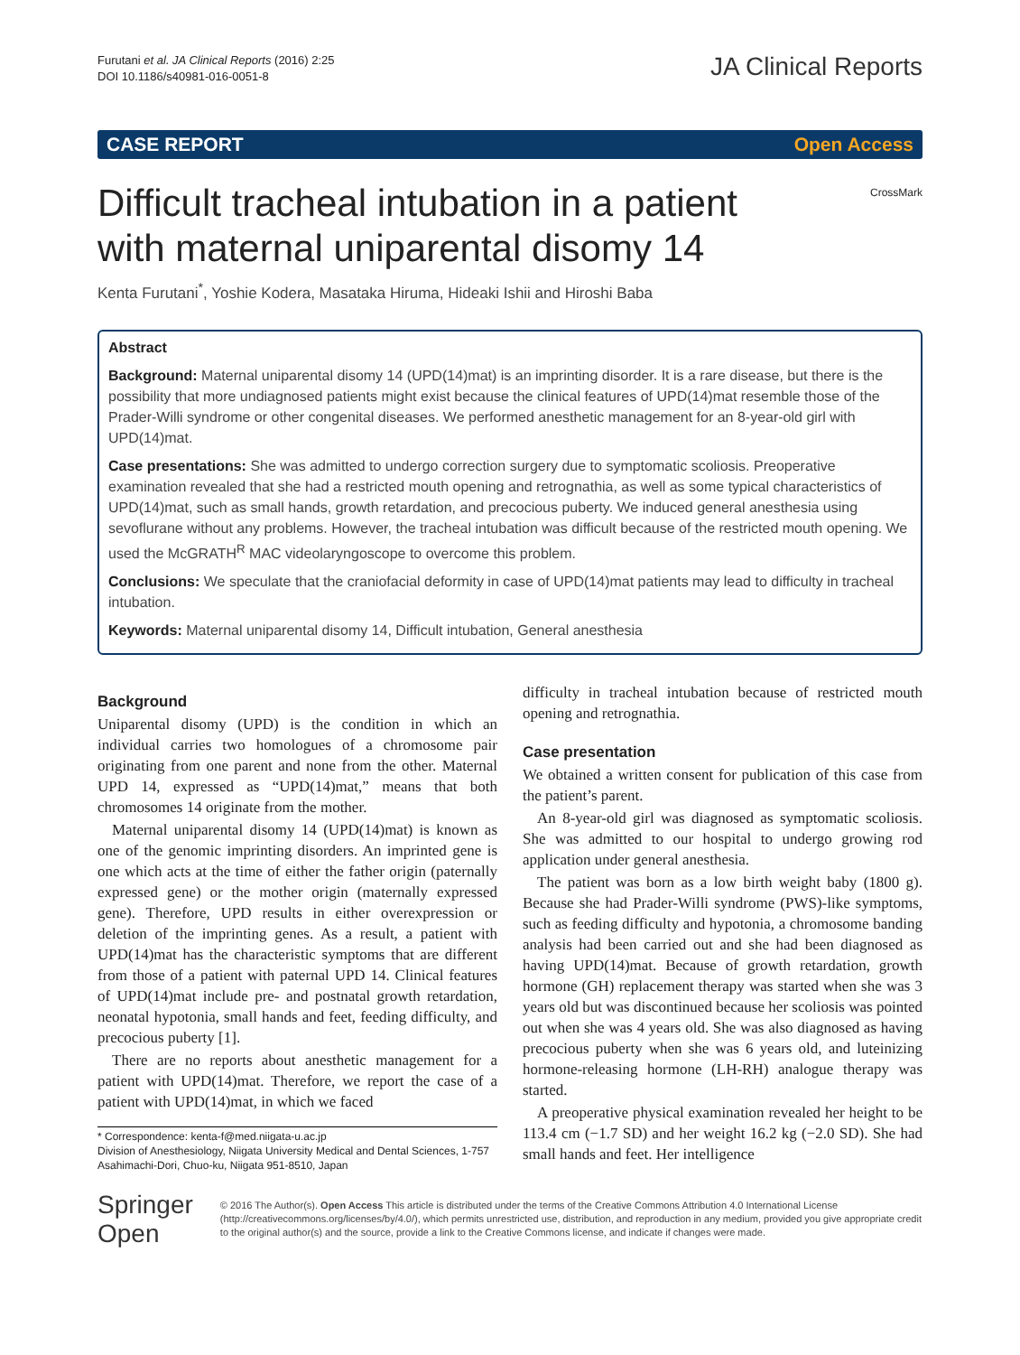Furutani et al. JA Clinical Reports (2016) 2:25
DOI 10.1186/s40981-016-0051-8
JA Clinical Reports
CASE REPORT Open Access
Difficult tracheal intubation in a patient
with maternal uniparental disomy 14
CrossMark
Kenta Furutani<sup>*</sup>, Yoshie Kodera, Masataka Hiruma, Hideaki Ishii and Hiroshi Baba
Abstract
Background: Maternal uniparental disomy 14 (UPD(14)mat) is an imprinting disorder. It is a rare disease, but there is the possibility that more undiagnosed patients might exist because the clinical features of UPD(14)mat resemble those of the Prader-Willi syndrome or other congenital diseases. We performed anesthetic management for an 8-year-old girl with UPD(14)mat.
Case presentations: She was admitted to undergo correction surgery due to symptomatic scoliosis. Preoperative examination revealed that she had a restricted mouth opening and retrognathia, as well as some typical characteristics of UPD(14)mat, such as small hands, growth retardation, and precocious puberty. We induced general anesthesia using sevoflurane without any problems. However, the tracheal intubation was difficult because of the restricted mouth opening. We used the McGRATH<sup>R</sup> MAC videolaryngoscope to overcome this problem.
Conclusions: We speculate that the craniofacial deformity in case of UPD(14)mat patients may lead to difficulty in tracheal intubation.
Keywords: Maternal uniparental disomy 14, Difficult intubation, General anesthesia
Background
Uniparental disomy (UPD) is the condition in which an individual carries two homologues of a chromosome pair originating from one parent and none from the other. Maternal UPD 14, expressed as “UPD(14)mat,” means that both chromosomes 14 originate from the mother.
Maternal uniparental disomy 14 (UPD(14)mat) is known as one of the genomic imprinting disorders. An imprinted gene is one which acts at the time of either the father origin (paternally expressed gene) or the mother origin (maternally expressed gene). Therefore, UPD results in either overexpression or deletion of the imprinting genes. As a result, a patient with UPD(14)mat has the characteristic symptoms that are different from those of a patient with paternal UPD 14. Clinical features of UPD(14)mat include pre- and postnatal growth retardation, neonatal hypotonia, small hands and feet, feeding difficulty, and precocious puberty [1].
There are no reports about anesthetic management for a patient with UPD(14)mat. Therefore, we report the case of a patient with UPD(14)mat, in which we faced
* Correspondence: kenta-f@med.niigata-u.ac.jp
Division of Anesthesiology, Niigata University Medical and Dental Sciences, 1-757 Asahimachi-Dori, Chuo-ku, Niigata 951-8510, Japan
difficulty in tracheal intubation because of restricted mouth opening and retrognathia.
Case presentation
We obtained a written consent for publication of this case from the patient’s parent.
An 8-year-old girl was diagnosed as symptomatic scoliosis. She was admitted to our hospital to undergo growing rod application under general anesthesia.
The patient was born as a low birth weight baby (1800 g). Because she had Prader-Willi syndrome (PWS)-like symptoms, such as feeding difficulty and hypotonia, a chromosome banding analysis had been carried out and she had been diagnosed as having UPD(14)mat. Because of growth retardation, growth hormone (GH) replacement therapy was started when she was 3 years old but was discontinued because her scoliosis was pointed out when she was 4 years old. She was also diagnosed as having precocious puberty when she was 6 years old, and luteinizing hormone-releasing hormone (LH-RH) analogue therapy was started.
A preoperative physical examination revealed her height to be 113.4 cm (−1.7 SD) and her weight 16.2 kg (−2.0 SD). She had small hands and feet. Her intelligence
Springer Open
© 2016 The Author(s). Open Access This article is distributed under the terms of the Creative Commons Attribution 4.0 International License (http://creativecommons.org/licenses/by/4.0/), which permits unrestricted use, distribution, and reproduction in any medium, provided you give appropriate credit to the original author(s) and the source, provide a link to the Creative Commons license, and indicate if changes were made.